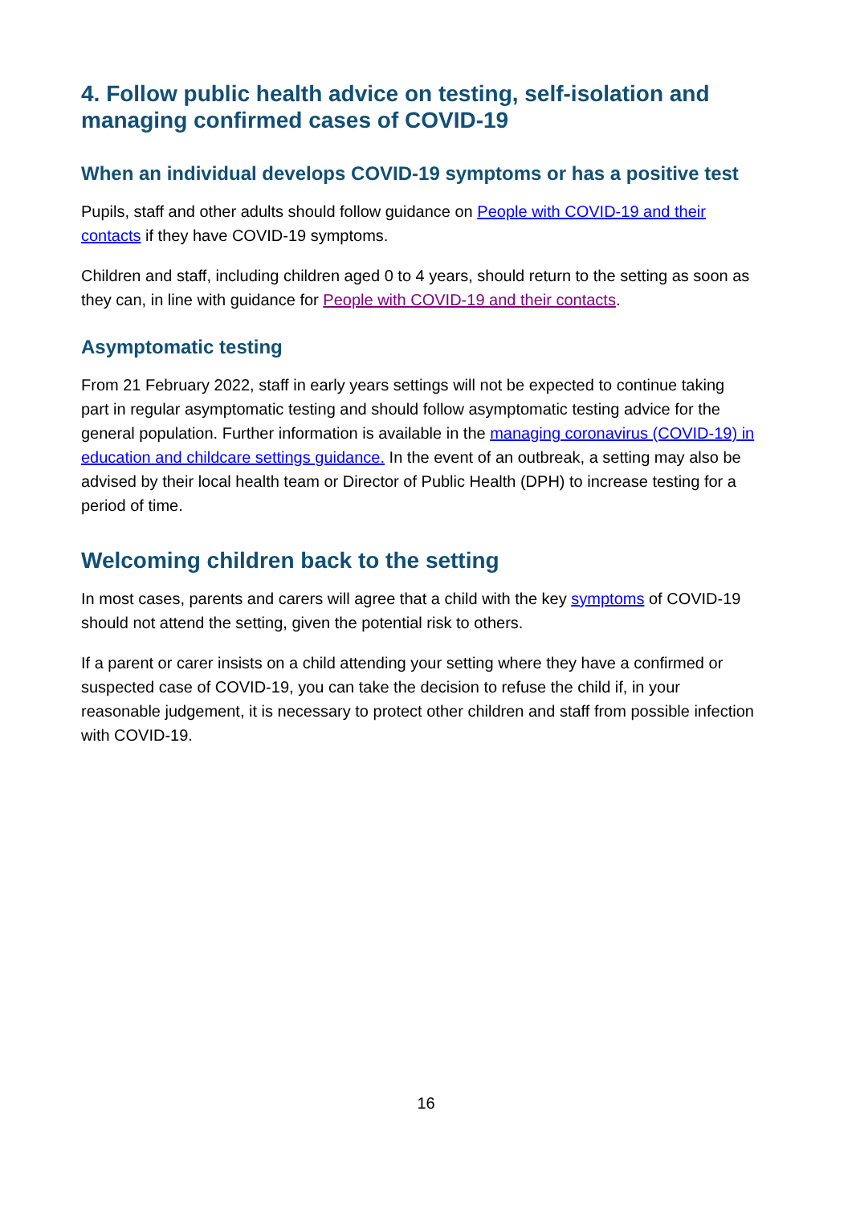4. Follow public health advice on testing, self-isolation and managing confirmed cases of COVID-19
When an individual develops COVID-19 symptoms or has a positive test
Pupils, staff and other adults should follow guidance on People with COVID-19 and their contacts if they have COVID-19 symptoms.
Children and staff, including children aged 0 to 4 years, should return to the setting as soon as they can, in line with guidance for People with COVID-19 and their contacts.
Asymptomatic testing
From 21 February 2022, staff in early years settings will not be expected to continue taking part in regular asymptomatic testing and should follow asymptomatic testing advice for the general population. Further information is available in the managing coronavirus (COVID-19) in education and childcare settings guidance. In the event of an outbreak, a setting may also be advised by their local health team or Director of Public Health (DPH) to increase testing for a period of time.
Welcoming children back to the setting
In most cases, parents and carers will agree that a child with the key symptoms of COVID-19 should not attend the setting, given the potential risk to others.
If a parent or carer insists on a child attending your setting where they have a confirmed or suspected case of COVID-19, you can take the decision to refuse the child if, in your reasonable judgement, it is necessary to protect other children and staff from possible infection with COVID-19.
16